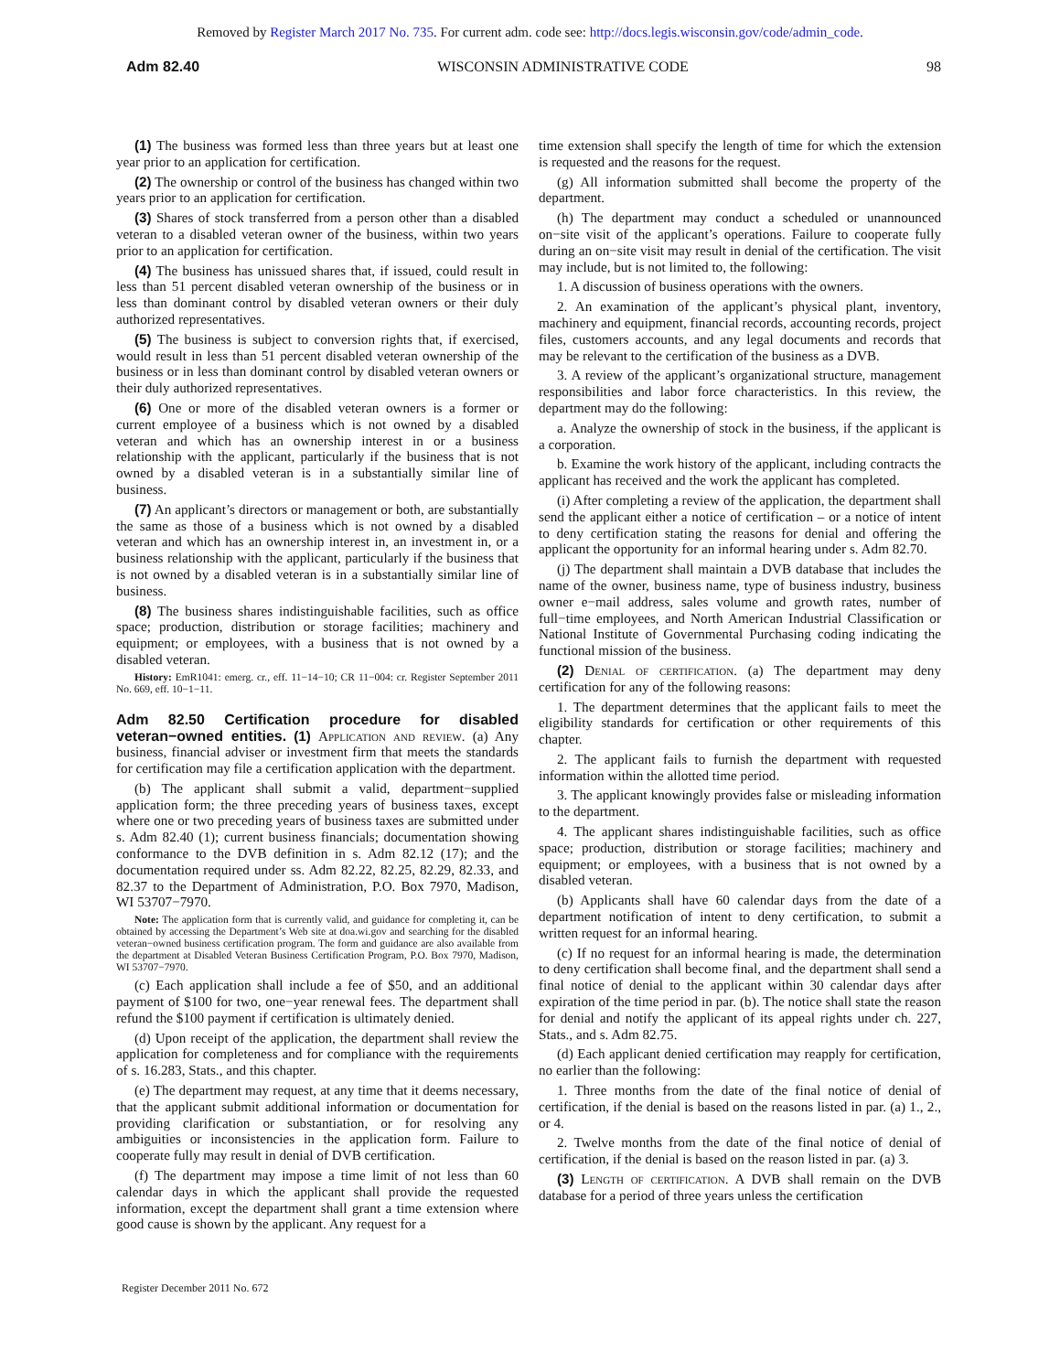Removed by Register March 2017 No. 735. For current adm. code see: http://docs.legis.wisconsin.gov/code/admin_code.
Adm 82.40 WISCONSIN ADMINISTRATIVE CODE 98
(1) The business was formed less than three years but at least one year prior to an application for certification.
(2) The ownership or control of the business has changed within two years prior to an application for certification.
(3) Shares of stock transferred from a person other than a disabled veteran to a disabled veteran owner of the business, within two years prior to an application for certification.
(4) The business has unissued shares that, if issued, could result in less than 51 percent disabled veteran ownership of the business or in less than dominant control by disabled veteran owners or their duly authorized representatives.
(5) The business is subject to conversion rights that, if exercised, would result in less than 51 percent disabled veteran ownership of the business or in less than dominant control by disabled veteran owners or their duly authorized representatives.
(6) One or more of the disabled veteran owners is a former or current employee of a business which is not owned by a disabled veteran and which has an ownership interest in or a business relationship with the applicant, particularly if the business that is not owned by a disabled veteran is in a substantially similar line of business.
(7) An applicant’s directors or management or both, are substantially the same as those of a business which is not owned by a disabled veteran and which has an ownership interest in, an investment in, or a business relationship with the applicant, particularly if the business that is not owned by a disabled veteran is in a substantially similar line of business.
(8) The business shares indistinguishable facilities, such as office space; production, distribution or storage facilities; machinery and equipment; or employees, with a business that is not owned by a disabled veteran.
History: EmR1041: emerg. cr., eff. 11−14−10; CR 11−004: cr. Register September 2011 No. 669, eff. 10−1−11.
Adm 82.50 Certification procedure for disabled veteran−owned entities.
(1) Application and review. (a) Any business, financial adviser or investment firm that meets the standards for certification may file a certification application with the department.
(b) The applicant shall submit a valid, department−supplied application form; the three preceding years of business taxes, except where one or two preceding years of business taxes are submitted under s. Adm 82.40 (1); current business financials; documentation showing conformance to the DVB definition in s. Adm 82.12 (17); and the documentation required under ss. Adm 82.22, 82.25, 82.29, 82.33, and 82.37 to the Department of Administration, P.O. Box 7970, Madison, WI 53707−7970.
Note: The application form that is currently valid, and guidance for completing it, can be obtained by accessing the Department’s Web site at doa.wi.gov and searching for the disabled veteran−owned business certification program. The form and guidance are also available from the department at Disabled Veteran Business Certification Program, P.O. Box 7970, Madison, WI 53707−7970.
(c) Each application shall include a fee of $50, and an additional payment of $100 for two, one−year renewal fees. The department shall refund the $100 payment if certification is ultimately denied.
(d) Upon receipt of the application, the department shall review the application for completeness and for compliance with the requirements of s. 16.283, Stats., and this chapter.
(e) The department may request, at any time that it deems necessary, that the applicant submit additional information or documentation for providing clarification or substantiation, or for resolving any ambiguities or inconsistencies in the application form. Failure to cooperate fully may result in denial of DVB certification.
(f) The department may impose a time limit of not less than 60 calendar days in which the applicant shall provide the requested information, except the department shall grant a time extension where good cause is shown by the applicant. Any request for a
time extension shall specify the length of time for which the extension is requested and the reasons for the request.
(g) All information submitted shall become the property of the department.
(h) The department may conduct a scheduled or unannounced on−site visit of the applicant’s operations. Failure to cooperate fully during an on−site visit may result in denial of the certification. The visit may include, but is not limited to, the following:
1. A discussion of business operations with the owners.
2. An examination of the applicant’s physical plant, inventory, machinery and equipment, financial records, accounting records, project files, customers accounts, and any legal documents and records that may be relevant to the certification of the business as a DVB.
3. A review of the applicant’s organizational structure, management responsibilities and labor force characteristics. In this review, the department may do the following:
a. Analyze the ownership of stock in the business, if the applicant is a corporation.
b. Examine the work history of the applicant, including contracts the applicant has received and the work the applicant has completed.
(i) After completing a review of the application, the department shall send the applicant either a notice of certification – or a notice of intent to deny certification stating the reasons for denial and offering the applicant the opportunity for an informal hearing under s. Adm 82.70.
(j) The department shall maintain a DVB database that includes the name of the owner, business name, type of business industry, business owner e−mail address, sales volume and growth rates, number of full−time employees, and North American Industrial Classification or National Institute of Governmental Purchasing coding indicating the functional mission of the business.
(2) Denial of certification. (a) The department may deny certification for any of the following reasons:
1. The department determines that the applicant fails to meet the eligibility standards for certification or other requirements of this chapter.
2. The applicant fails to furnish the department with requested information within the allotted time period.
3. The applicant knowingly provides false or misleading information to the department.
4. The applicant shares indistinguishable facilities, such as office space; production, distribution or storage facilities; machinery and equipment; or employees, with a business that is not owned by a disabled veteran.
(b) Applicants shall have 60 calendar days from the date of a department notification of intent to deny certification, to submit a written request for an informal hearing.
(c) If no request for an informal hearing is made, the determination to deny certification shall become final, and the department shall send a final notice of denial to the applicant within 30 calendar days after expiration of the time period in par. (b). The notice shall state the reason for denial and notify the applicant of its appeal rights under ch. 227, Stats., and s. Adm 82.75.
(d) Each applicant denied certification may reapply for certification, no earlier than the following:
1. Three months from the date of the final notice of denial of certification, if the denial is based on the reasons listed in par. (a) 1., 2., or 4.
2. Twelve months from the date of the final notice of denial of certification, if the denial is based on the reason listed in par. (a) 3.
(3) Length of certification. A DVB shall remain on the DVB database for a period of three years unless the certification
Register December 2011 No. 672